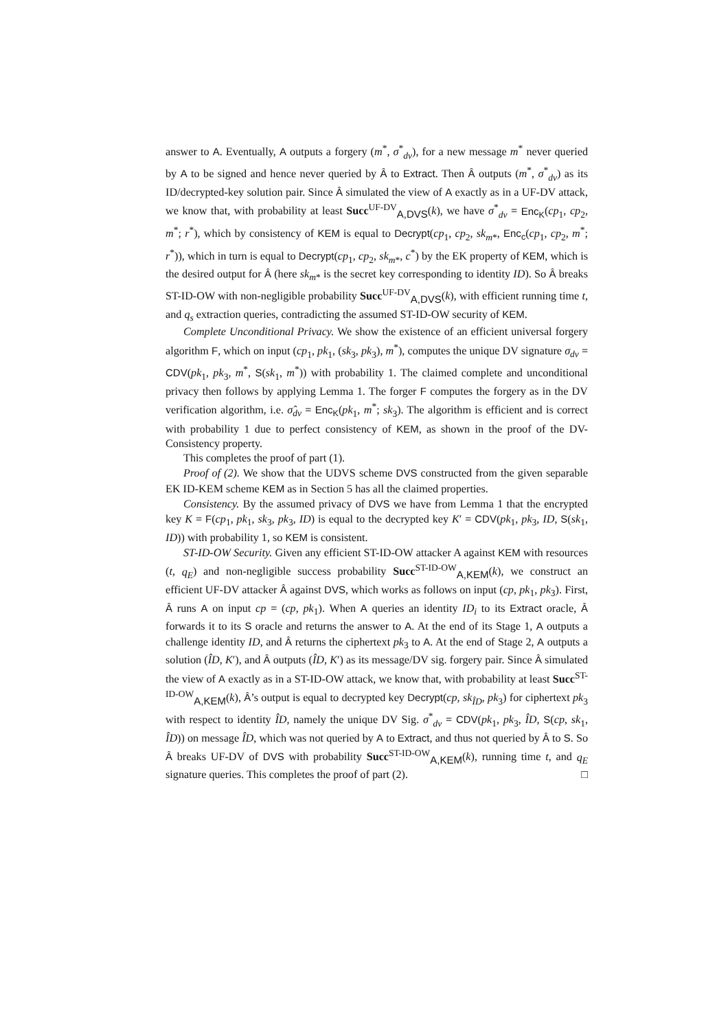answer to A. Eventually, A outputs a forgery (m<sup>*</sup>, σ<sup>*</sup><sub>dv</sub>), for a new message m<sup>*</sup> never queried by A to be signed and hence never queried by Â to Extract. Then Â outputs (m<sup>*</sup>, σ<sup>*</sup><sub>dv</sub>) as its ID/decrypted-key solution pair. Since Â simulated the view of A exactly as in a UF-DV attack, we know that, with probability at least Succ<sup>UF-DV</sup><sub>A,DVS</sub>(k), we have σ<sup>*</sup><sub>dv</sub> = Enc<sub>K</sub>(cp<sub>1</sub>, cp<sub>2</sub>, m<sup>*</sup>; r<sup>*</sup>), which by consistency of KEM is equal to Decrypt(cp<sub>1</sub>, cp<sub>2</sub>, sk<sub>m*</sub>, Enc<sub>c</sub>(cp<sub>1</sub>, cp<sub>2</sub>, m<sup>*</sup>; r<sup>*</sup>)), which in turn is equal to Decrypt(cp<sub>1</sub>, cp<sub>2</sub>, sk<sub>m*</sub>, c<sup>*</sup>) by the EK property of KEM, which is the desired output for Â (here sk<sub>m*</sub> is the secret key corresponding to identity ID). So Â breaks ST-ID-OW with non-negligible probability Succ<sup>UF-DV</sup><sub>A,DVS</sub>(k), with efficient running time t, and q<sub>s</sub> extraction queries, contradicting the assumed ST-ID-OW security of KEM.
Complete Unconditional Privacy. We show the existence of an efficient universal forgery algorithm F, which on input (cp<sub>1</sub>, pk<sub>1</sub>, (sk<sub>3</sub>, pk<sub>3</sub>), m<sup>*</sup>), computes the unique DV signature σ<sub>dv</sub> = CDV(pk<sub>1</sub>, pk<sub>3</sub>, m<sup>*</sup>, S(sk<sub>1</sub>, m<sup>*</sup>)) with probability 1. The claimed complete and unconditional privacy then follows by applying Lemma 1. The forger F computes the forgery as in the DV verification algorithm, i.e. σ̂<sub>dv</sub> = Enc<sub>K</sub>(pk<sub>1</sub>, m<sup>*</sup>; sk<sub>3</sub>). The algorithm is efficient and is correct with probability 1 due to perfect consistency of KEM, as shown in the proof of the DV-Consistency property.
This completes the proof of part (1).
Proof of (2). We show that the UDVS scheme DVS constructed from the given separable EK ID-KEM scheme KEM as in Section 5 has all the claimed properties.
Consistency. By the assumed privacy of DVS we have from Lemma 1 that the encrypted key K = F(cp<sub>1</sub>, pk<sub>1</sub>, sk<sub>3</sub>, pk<sub>3</sub>, ID) is equal to the decrypted key K′ = CDV(pk<sub>1</sub>, pk<sub>3</sub>, ID, S(sk<sub>1</sub>, ID)) with probability 1, so KEM is consistent.
ST-ID-OW Security. Given any efficient ST-ID-OW attacker A against KEM with resources (t, q<sub>E</sub>) and non-negligible success probability Succ<sup>ST-ID-OW</sup><sub>A,KEM</sub>(k), we construct an efficient UF-DV attacker Â against DVS, which works as follows on input (cp, pk<sub>1</sub>, pk<sub>3</sub>). First, Â runs A on input cp = (cp, pk<sub>1</sub>). When A queries an identity ID<sub>i</sub> to its Extract oracle, Â forwards it to its S oracle and returns the answer to A. At the end of its Stage 1, A outputs a challenge identity ID, and Â returns the ciphertext pk<sub>3</sub> to A. At the end of Stage 2, A outputs a solution (ÎD, K′), and Â outputs (ÎD, K′) as its message/DV sig. forgery pair. Since Â simulated the view of A exactly as in a ST-ID-OW attack, we know that, with probability at least Succ<sup>ST-ID-OW</sup><sub>A,KEM</sub>(k), Â’s output is equal to decrypted key Decrypt(cp, sk<sub>ÎD</sub>, pk<sub>3</sub>) for ciphertext pk<sub>3</sub> with respect to identity ÎD, namely the unique DV Sig. σ<sup>*</sup><sub>dv</sub> = CDV(pk<sub>1</sub>, pk<sub>3</sub>, ÎD, S(cp, sk<sub>1</sub>, ÎD)) on message ÎD, which was not queried by A to Extract, and thus not queried by Â to S. So Â breaks UF-DV of DVS with probability Succ<sup>ST-ID-OW</sup><sub>A,KEM</sub>(k), running time t, and q<sub>E</sub> signature queries. This completes the proof of part (2). □